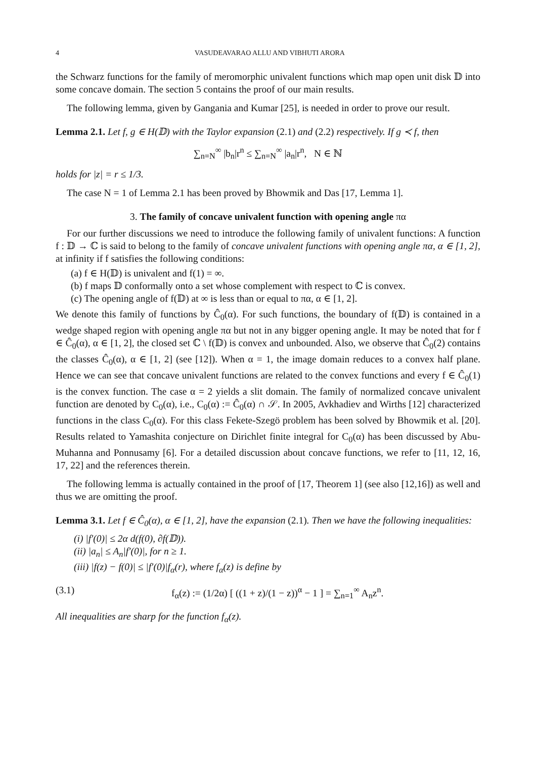4 VASUDEAVARAO ALLU AND VIBHUTI ARORA
the Schwarz functions for the family of meromorphic univalent functions which map open unit disk 𝔻 into some concave domain. The section 5 contains the proof of our main results.
The following lemma, given by Gangania and Kumar [25], is needed in order to prove our result.
Lemma 2.1. Let f, g ∈ H(𝔻) with the Taylor expansion (2.1) and (2.2) respectively. If g ≺ f, then
∑<sub>n=N</sub><sup>∞</sup> |b<sub>n</sub>|r<sup>n</sup> ≤ ∑<sub>n=N</sub><sup>∞</sup> |a<sub>n</sub>|r<sup>n</sup>, N ∈ ℕ
holds for |z| = r ≤ 1/3.
The case N = 1 of Lemma 2.1 has been proved by Bhowmik and Das [17, Lemma 1].
3. The family of concave univalent function with opening angle πα
For our further discussions we need to introduce the following family of univalent functions: A function f : 𝔻 → ℂ is said to belong to the family of concave univalent functions with opening angle πα, α ∈ [1, 2], at infinity if f satisfies the following conditions:
(a) f ∈ H(𝔻) is univalent and f(1) = ∞.
(b) f maps 𝔻 conformally onto a set whose complement with respect to ℂ is convex.
(c) The opening angle of f(𝔻) at ∞ is less than or equal to πα, α ∈ [1, 2].
We denote this family of functions by Ĉ<sub>0</sub>(α). For such functions, the boundary of f(𝔻) is contained in a wedge shaped region with opening angle πα but not in any bigger opening angle. It may be noted that for f ∈ Ĉ<sub>0</sub>(α), α ∈ [1, 2], the closed set ℂ \ f(𝔻) is convex and unbounded. Also, we observe that Ĉ<sub>0</sub>(2) contains the classes Ĉ<sub>0</sub>(α), α ∈ [1, 2] (see [12]). When α = 1, the image domain reduces to a convex half plane. Hence we can see that concave univalent functions are related to the convex functions and every f ∈ Ĉ<sub>0</sub>(1) is the convex function. The case α = 2 yields a slit domain. The family of normalized concave univalent function are denoted by C<sub>0</sub>(α), i.e., C<sub>0</sub>(α) := Ĉ<sub>0</sub>(α) ∩ 𝒮. In 2005, Avkhadiev and Wirths [12] characterized functions in the class C<sub>0</sub>(α). For this class Fekete-Szegö problem has been solved by Bhowmik et al. [20]. Results related to Yamashita conjecture on Dirichlet finite integral for C<sub>0</sub>(α) has been discussed by Abu-Muhanna and Ponnusamy [6]. For a detailed discussion about concave functions, we refer to [11, 12, 16, 17, 22] and the references therein.
The following lemma is actually contained in the proof of [17, Theorem 1] (see also [12,16]) as well and thus we are omitting the proof.
Lemma 3.1. Let f ∈ Ĉ<sub>0</sub>(α), α ∈ [1, 2], have the expansion (2.1). Then we have the following inequalities:
(i) |f′(0)| ≤ 2α d(f(0), ∂f(𝔻)).
(ii) |a<sub>n</sub>| ≤ A<sub>n</sub>|f′(0)|, for n ≥ 1.
(iii) |f(z) − f(0)| ≤ |f′(0)|f<sub>α</sub>(r), where f<sub>α</sub>(z) is define by
(3.1) f<sub>α</sub>(z) := (1/2α) [ ((1 + z)/(1 − z))<sup>α</sup> − 1 ] = ∑<sub>n=1</sub><sup>∞</sup> A<sub>n</sub>z<sup>n</sup>.
All inequalities are sharp for the function f<sub>α</sub>(z).